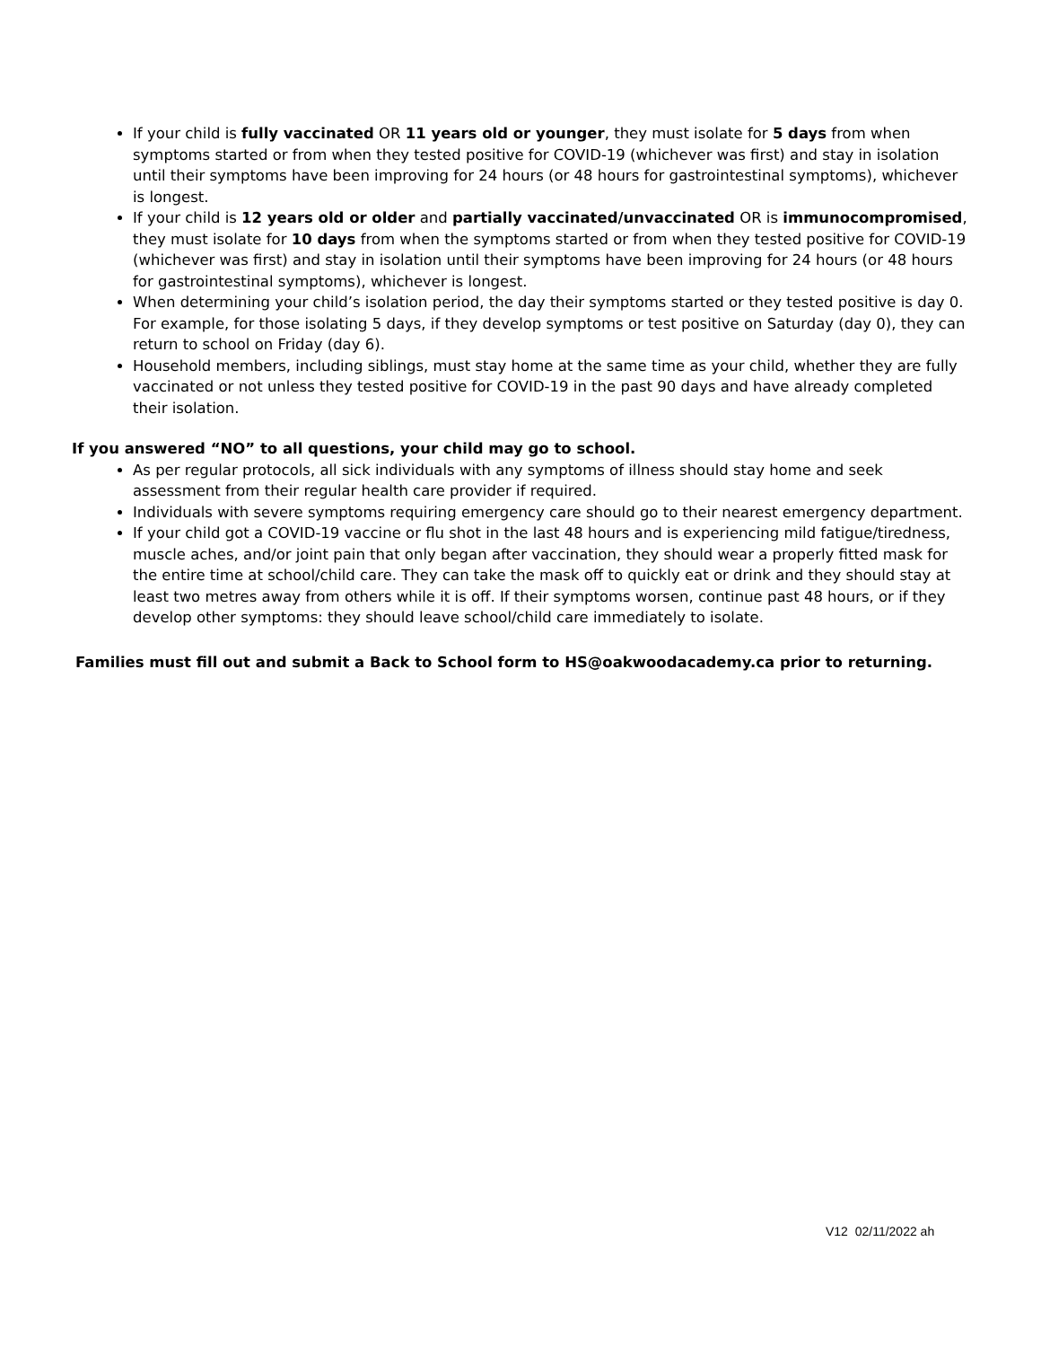If your child is fully vaccinated OR 11 years old or younger, they must isolate for 5 days from when symptoms started or from when they tested positive for COVID-19 (whichever was first) and stay in isolation until their symptoms have been improving for 24 hours (or 48 hours for gastrointestinal symptoms), whichever is longest.
If your child is 12 years old or older and partially vaccinated/unvaccinated OR is immunocompromised, they must isolate for 10 days from when the symptoms started or from when they tested positive for COVID-19 (whichever was first) and stay in isolation until their symptoms have been improving for 24 hours (or 48 hours for gastrointestinal symptoms), whichever is longest.
When determining your child’s isolation period, the day their symptoms started or they tested positive is day 0. For example, for those isolating 5 days, if they develop symptoms or test positive on Saturday (day 0), they can return to school on Friday (day 6).
Household members, including siblings, must stay home at the same time as your child, whether they are fully vaccinated or not unless they tested positive for COVID-19 in the past 90 days and have already completed their isolation.
If you answered “NO” to all questions, your child may go to school.
As per regular protocols, all sick individuals with any symptoms of illness should stay home and seek assessment from their regular health care provider if required.
Individuals with severe symptoms requiring emergency care should go to their nearest emergency department.
If your child got a COVID-19 vaccine or flu shot in the last 48 hours and is experiencing mild fatigue/tiredness, muscle aches, and/or joint pain that only began after vaccination, they should wear a properly fitted mask for the entire time at school/child care. They can take the mask off to quickly eat or drink and they should stay at least two metres away from others while it is off. If their symptoms worsen, continue past 48 hours, or if they develop other symptoms: they should leave school/child care immediately to isolate.
Families must fill out and submit a Back to School form to HS@oakwoodacademy.ca prior to returning.
V12 02/11/2022 ah